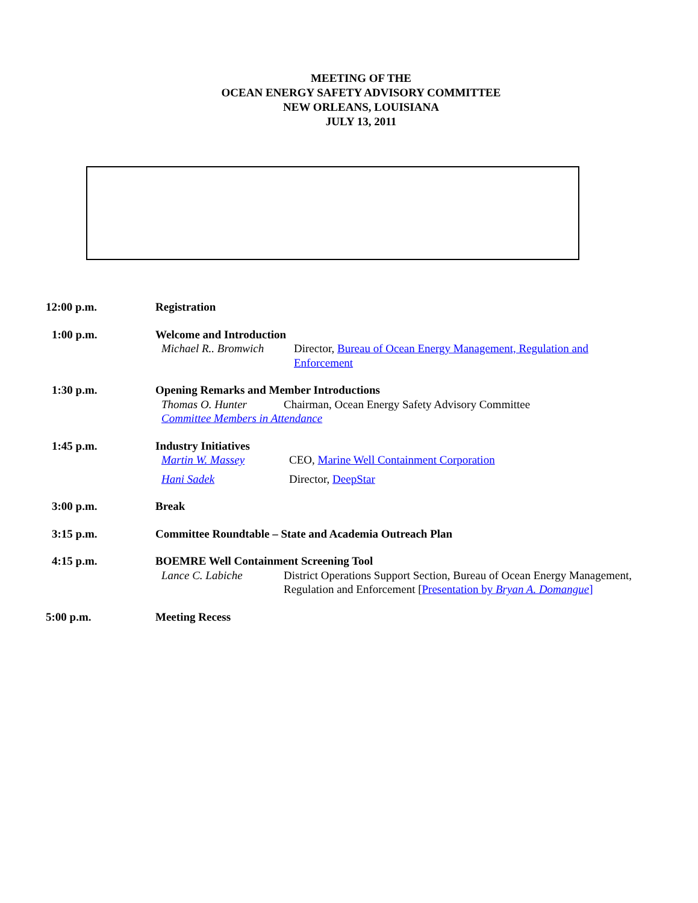MEETING OF THE
OCEAN ENERGY SAFETY ADVISORY COMMITTEE
NEW ORLEANS, LOUISIANA
JULY 13, 2011
12:00 p.m. Registration
1:00 p.m. Welcome and Introduction
Michael R.. Bromwich Director, Bureau of Ocean Energy Management, Regulation and Enforcement
1:30 p.m. Opening Remarks and Member Introductions
Thomas O. Hunter Chairman, Ocean Energy Safety Advisory Committee
Committee Members in Attendance
1:45 p.m. Industry Initiatives
Martin W. Massey CEO, Marine Well Containment Corporation
Hani Sadek Director, DeepStar
3:00 p.m. Break
3:15 p.m. Committee Roundtable – State and Academia Outreach Plan
4:15 p.m. BOEMRE Well Containment Screening Tool
Lance C. Labiche District Operations Support Section, Bureau of Ocean Energy Management, Regulation and Enforcement [Presentation by Bryan A. Domangue]
5:00 p.m. Meeting Recess